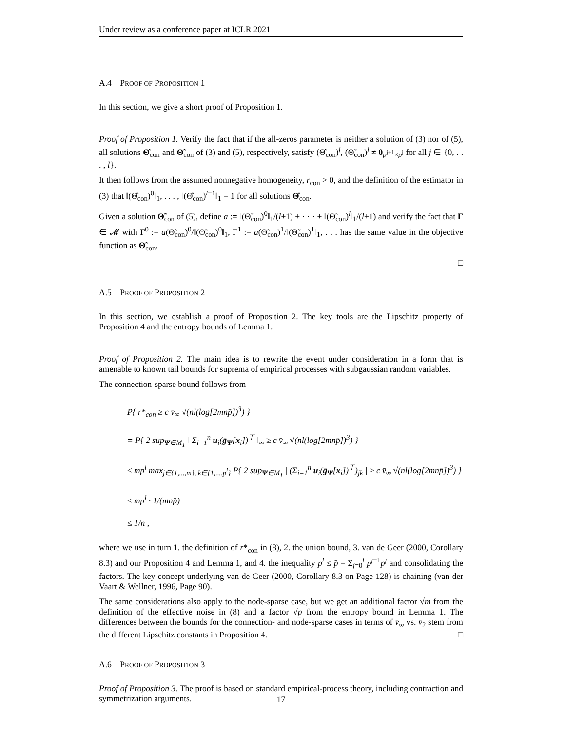Under review as a conference paper at ICLR 2021
A.4 PROOF OF PROPOSITION 1
In this section, we give a short proof of Proposition 1.
Proof of Proposition 1. Verify the fact that if the all-zeros parameter is neither a solution of (3) nor of (5), all solutions Θ̂<sub>con</sub> and Θ̃<sub>con</sub> of (3) and (5), respectively, satisfy (Θ̂<sub>con</sub>)<sup>j</sup>, (Θ̃<sub>con</sub>)<sup>j</sup> ≠ 0<sub>p<sup>j+1</sup>×p<sup>j</sup></sub> for all j ∈ {0, . . . , l}.
It then follows from the assumed nonnegative homogeneity, r<sub>con</sub> > 0, and the definition of the estimator in (3) that ‖(Θ̂<sub>con</sub>)<sup>0</sup>‖<sub>1</sub>, . . . , ‖(Θ̂<sub>con</sub>)<sup>l−1</sup>‖<sub>1</sub> = 1 for all solutions Θ̂<sub>con</sub>.
Given a solution Θ̃<sub>con</sub> of (5), define a := ‖(Θ̃<sub>con</sub>)<sup>0</sup>‖<sub>1</sub>/(l+1) + · · · + ‖(Θ̃<sub>con</sub>)<sup>l</sup>‖<sub>1</sub>/(l+1) and verify the fact that Γ ∈ 𝓜 with Γ<sup>0</sup> := a(Θ̃<sub>con</sub>)<sup>0</sup>/‖(Θ̃<sub>con</sub>)<sup>0</sup>‖<sub>1</sub>, Γ<sup>1</sup> := a(Θ̃<sub>con</sub>)<sup>1</sup>/‖(Θ̃<sub>con</sub>)<sup>1</sup>‖<sub>1</sub>, . . . has the same value in the objective function as Θ̃<sub>con</sub>.
□
A.5 PROOF OF PROPOSITION 2
In this section, we establish a proof of Proposition 2. The key tools are the Lipschitz property of Proposition 4 and the entropy bounds of Lemma 1.
Proof of Proposition 2. The main idea is to rewrite the event under consideration in a form that is amenable to known tail bounds for suprema of empirical processes with subgaussian random variables.
The connection-sparse bound follows from
P{ r*<sub>con</sub> ≥ c v̄<sub>∞</sub> √(nl(log[2mnp̄])<sup>3</sup>) }
= P{ 2 sup<sub>Ψ∈M̄<sub>1</sub></sub> ‖ Σ<sub>i=1</sub><sup>n</sup> u<sub>i</sub>(ḡ<sub>Ψ</sub>[x<sub>i</sub>])<sup>⊤</sup> ‖<sub>∞</sub> ≥ c v̄<sub>∞</sub> √(nl(log[2mnp̄])<sup>3</sup>) }
≤ mp<sup>l</sup> max<sub>j∈{1,...,m}, k∈{1,...,p<sup>l</sup>}</sub> P{ 2 sup<sub>Ψ∈M̄<sub>1</sub></sub> | (Σ<sub>i=1</sub><sup>n</sup> u<sub>i</sub>(ḡ<sub>Ψ</sub>[x<sub>i</sub>])<sup>⊤</sup>)<sub>jk</sub> | ≥ c v̄<sub>∞</sub> √(nl(log[2mnp̄])<sup>3</sup>) }
≤ mp<sup>l</sup> · 1/(mnp̄)
≤ 1/n ,
where we use in turn 1. the definition of r*<sub>con</sub> in (8), 2. the union bound, 3. van de Geer (2000, Corollary 8.3) and our Proposition 4 and Lemma 1, and 4. the inequality p<sup>l</sup> ≤ p̄ = Σ<sub>j=0</sub><sup>l</sup> p<sup>j+1</sup>p<sup>j</sup> and consolidating the factors. The key concept underlying van de Geer (2000, Corollary 8.3 on Page 128) is chaining (van der Vaart & Wellner, 1996, Page 90).
The same considerations also apply to the node-sparse case, but we get an additional factor √m from the definition of the effective noise in (8) and a factor √p̲ from the entropy bound in Lemma 1. The differences between the bounds for the connection- and node-sparse cases in terms of v̄<sub>∞</sub> vs. v̄<sub>2</sub> stem from the different Lipschitz constants in Proposition 4. □
A.6 PROOF OF PROPOSITION 3
Proof of Proposition 3. The proof is based on standard empirical-process theory, including contraction and symmetrization arguments.
17